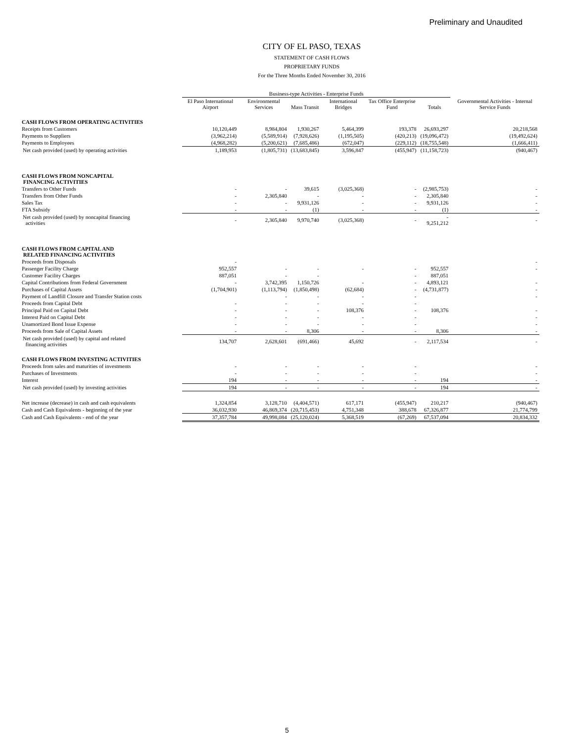Preliminary and Unaudited
CITY OF EL PASO, TEXAS
STATEMENT OF CASH FLOWS
PROPRIETARY FUNDS
For the Three Months Ended November 30, 2016
| | Business-type Activities - Enterprise Funds | | | | | | Governmental Activities - Internal Service Funds |
| --- | --- | --- | --- | --- | --- | --- | --- |
| | El Paso International Airport | Environmental Services | Mass Transit | International Bridges | Tax Office Enterprise Fund | Totals | |
| CASH FLOWS FROM OPERATING ACTIVITIES | | | | | | | |
| Receipts from Customers | 10,120,449 | 8,984,804 | 1,930,267 | 5,464,399 | 193,378 | 26,693,297 | 20,218,568 |
| Payments to Suppliers | (3,962,214) | (5,589,914) | (7,928,626) | (1,195,505) | (420,213) | (19,096,472) | (19,492,624) |
| Payments to Employees | (4,968,282) | (5,200,621) | (7,685,486) | (672,047) | (229,112) | (18,755,548) | (1,666,411) |
| Net cash provided (used) by operating activities | 1,189,953 | (1,805,731) | (13,683,845) | 3,596,847 | (455,947) | (11,158,723) | (940,467) |
| CASH FLOWS FROM NONCAPITAL FINANCING ACTIVITIES | | | | | | | |
| Transfers to Other Funds | - | - | 39,615 | (3,025,368) | - | (2,985,753) | - |
| Transfers from Other Funds | - | 2,305,840 | - | - | - | 2,305,840 | - |
| Sales Tax | - | - | 9,931,126 | - | - | 9,931,126 | - |
| FTA Subsidy | - | - | (1) | - | - | (1) | - |
| Net cash provided (used) by noncapital financing activities | - | 2,305,840 | 9,970,740 | (3,025,368) | - | - 9,251,212 | - |
| CASH FLOWS FROM CAPITAL AND RELATED FINANCING ACTIVITIES | | | | | | | |
| Proceeds from Disposals | - | | | | | | - |
| Passenger Facility Charge | 952,557 | - | - | - | - | 952,557 | - |
| Customer Facility Charges | 887,051 | - | - | | - | 887,051 | |
| Capital Contributions from Federal Government | - | 3,742,395 | 1,150,726 | - | - | 4,893,121 | - |
| Purchases of Capital Assets | (1,704,901) | (1,113,794) | (1,850,498) | (62,684) | - | (4,731,877) | - |
| Payment of Landfill Closure and Transfer Station costs | | - | - | - | - | | - |
| Proceeds from Capital Debt | - | - | - | - | - | | |
| Principal Paid on Capital Debt | - | - | - | 108,376 | - | 108,376 | - |
| Interest Paid on Capital Debt | - | - | - | - | - | | - |
| Unamortized Bond Issue Expense | - | - | - | - | - | | - |
| Proceeds from Sale of Capital Assets | - | - | 8,306 | - | - | 8,306 | - |
| Net cash provided (used) by capital and related financing activities | 134,707 | 2,628,601 | (691,466) | 45,692 | - | 2,117,534 | - |
| CASH FLOWS FROM INVESTING ACTIVITIES | | | | | | | |
| Proceeds from sales and maturities of investments | - | - | - | - | - | | - |
| Purchases of Investments | - | - | - | - | - | | - |
| Interest | 194 | - | - | - | - | 194 | - |
| Net cash provided (used) by investing activities | 194 | - | - | - | - | 194 | - |
| Net increase (decrease) in cash and cash equivalents | 1,324,854 | 3,128,710 | (4,404,571) | 617,171 | (455,947) | 210,217 | (940,467) |
| Cash and Cash Equivalents - beginning of the year | 36,032,930 | 46,869,374 | (20,715,453) | 4,751,348 | 388,678 | 67,326,877 | 21,774,799 |
| Cash and Cash Equivalents - end of the year | 37,357,784 | 49,998,084 | (25,120,024) | 5,368,519 | (67,269) | 67,537,094 | 20,834,332 |
5